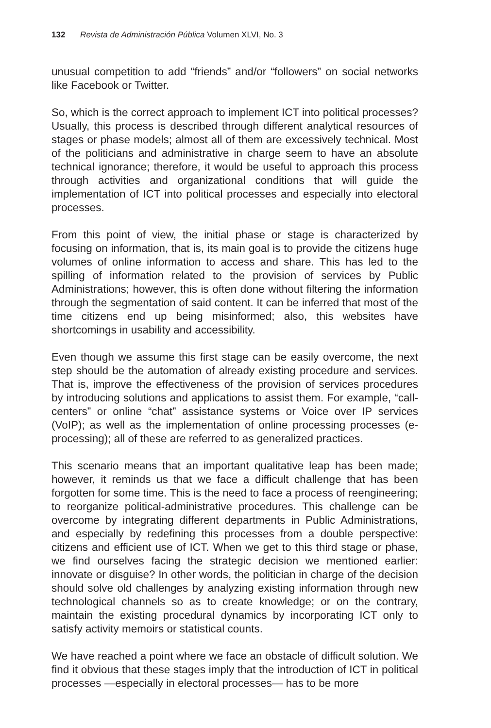132 Revista de Administración Pública Volumen XLVI, No. 3
unusual competition to add “friends” and/or “followers” on social networks like Facebook or Twitter.
So, which is the correct approach to implement ICT into political processes? Usually, this process is described through different analytical resources of stages or phase models; almost all of them are excessively technical. Most of the politicians and administrative in charge seem to have an absolute technical ignorance; therefore, it would be useful to approach this process through activities and organizational conditions that will guide the implementation of ICT into political processes and especially into electoral processes.
From this point of view, the initial phase or stage is characterized by focusing on information, that is, its main goal is to provide the citizens huge volumes of online information to access and share. This has led to the spilling of information related to the provision of services by Public Administrations; however, this is often done without filtering the information through the segmentation of said content. It can be inferred that most of the time citizens end up being misinformed; also, this websites have shortcomings in usability and accessibility.
Even though we assume this first stage can be easily overcome, the next step should be the automation of already existing procedure and services. That is, improve the effectiveness of the provision of services procedures by introducing solutions and applications to assist them. For example, “call-centers” or online “chat” assistance systems or Voice over IP services (VoIP); as well as the implementation of online processing processes (e-processing); all of these are referred to as generalized practices.
This scenario means that an important qualitative leap has been made; however, it reminds us that we face a difficult challenge that has been forgotten for some time. This is the need to face a process of reengineering; to reorganize political-administrative procedures. This challenge can be overcome by integrating different departments in Public Administrations, and especially by redefining this processes from a double perspective: citizens and efficient use of ICT. When we get to this third stage or phase, we find ourselves facing the strategic decision we mentioned earlier: innovate or disguise? In other words, the politician in charge of the decision should solve old challenges by analyzing existing information through new technological channels so as to create knowledge; or on the contrary, maintain the existing procedural dynamics by incorporating ICT only to satisfy activity memoirs or statistical counts.
We have reached a point where we face an obstacle of difficult solution. We find it obvious that these stages imply that the introduction of ICT in political processes —especially in electoral processes— has to be more